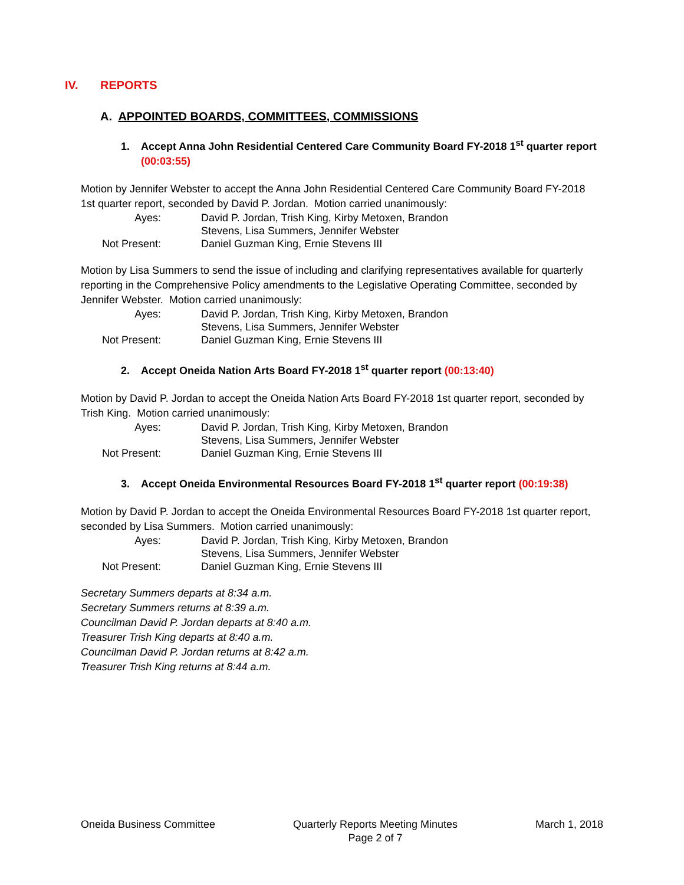IV. REPORTS
A. APPOINTED BOARDS, COMMITTEES, COMMISSIONS
1. Accept Anna John Residential Centered Care Community Board FY-2018 1<sup>st</sup> quarter report (00:03:55)
Motion by Jennifer Webster to accept the Anna John Residential Centered Care Community Board FY-2018 1st quarter report, seconded by David P. Jordan. Motion carried unanimously:
Ayes:
David P. Jordan, Trish King, Kirby Metoxen, Brandon Stevens, Lisa Summers, Jennifer Webster
Not Present:
Daniel Guzman King, Ernie Stevens III
Motion by Lisa Summers to send the issue of including and clarifying representatives available for quarterly reporting in the Comprehensive Policy amendments to the Legislative Operating Committee, seconded by Jennifer Webster. Motion carried unanimously:
Ayes:
David P. Jordan, Trish King, Kirby Metoxen, Brandon Stevens, Lisa Summers, Jennifer Webster
Not Present:
Daniel Guzman King, Ernie Stevens III
2. Accept Oneida Nation Arts Board FY-2018 1<sup>st</sup> quarter report (00:13:40)
Motion by David P. Jordan to accept the Oneida Nation Arts Board FY-2018 1st quarter report, seconded by Trish King. Motion carried unanimously:
Ayes:
David P. Jordan, Trish King, Kirby Metoxen, Brandon Stevens, Lisa Summers, Jennifer Webster
Not Present:
Daniel Guzman King, Ernie Stevens III
3. Accept Oneida Environmental Resources Board FY-2018 1<sup>st</sup> quarter report (00:19:38)
Motion by David P. Jordan to accept the Oneida Environmental Resources Board FY-2018 1st quarter report, seconded by Lisa Summers. Motion carried unanimously:
Ayes:
David P. Jordan, Trish King, Kirby Metoxen, Brandon Stevens, Lisa Summers, Jennifer Webster
Not Present:
Daniel Guzman King, Ernie Stevens III
Secretary Summers departs at 8:34 a.m.
Secretary Summers returns at 8:39 a.m.
Councilman David P. Jordan departs at 8:40 a.m.
Treasurer Trish King departs at 8:40 a.m.
Councilman David P. Jordan returns at 8:42 a.m.
Treasurer Trish King returns at 8:44 a.m.
Oneida Business Committee Quarterly Reports Meeting Minutes
Page 2 of 7
March 1, 2018